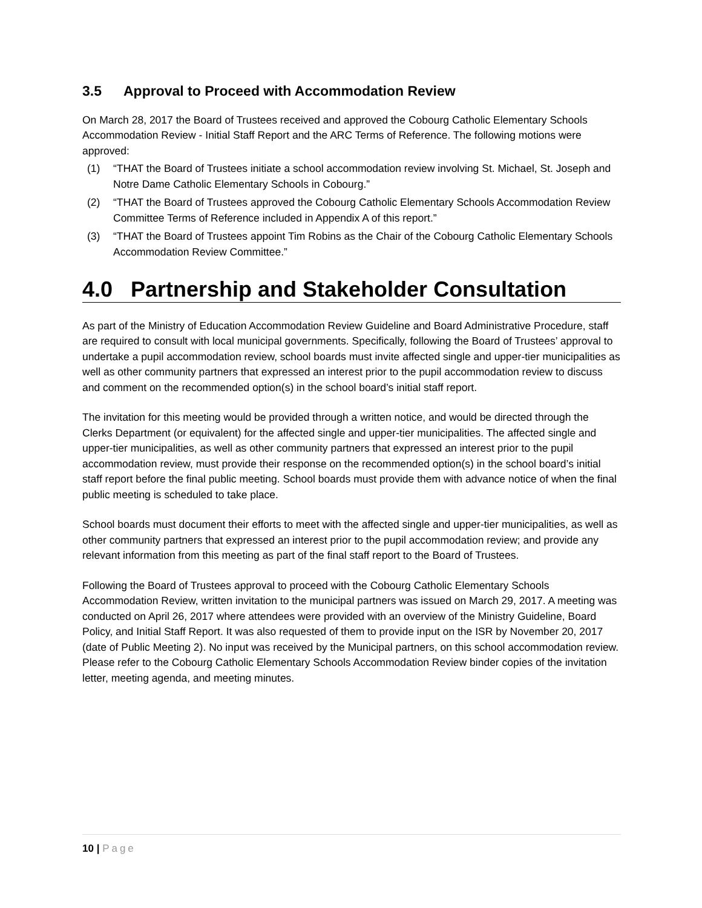3.5 Approval to Proceed with Accommodation Review
On March 28, 2017 the Board of Trustees received and approved the Cobourg Catholic Elementary Schools Accommodation Review - Initial Staff Report and the ARC Terms of Reference. The following motions were approved:
(1) “THAT the Board of Trustees initiate a school accommodation review involving St. Michael, St. Joseph and Notre Dame Catholic Elementary Schools in Cobourg.”
(2) “THAT the Board of Trustees approved the Cobourg Catholic Elementary Schools Accommodation Review Committee Terms of Reference included in Appendix A of this report.”
(3) “THAT the Board of Trustees appoint Tim Robins as the Chair of the Cobourg Catholic Elementary Schools Accommodation Review Committee.”
4.0 Partnership and Stakeholder Consultation
As part of the Ministry of Education Accommodation Review Guideline and Board Administrative Procedure, staff are required to consult with local municipal governments. Specifically, following the Board of Trustees’ approval to undertake a pupil accommodation review, school boards must invite affected single and upper-tier municipalities as well as other community partners that expressed an interest prior to the pupil accommodation review to discuss and comment on the recommended option(s) in the school board’s initial staff report.
The invitation for this meeting would be provided through a written notice, and would be directed through the Clerks Department (or equivalent) for the affected single and upper-tier municipalities. The affected single and upper-tier municipalities, as well as other community partners that expressed an interest prior to the pupil accommodation review, must provide their response on the recommended option(s) in the school board’s initial staff report before the final public meeting. School boards must provide them with advance notice of when the final public meeting is scheduled to take place.
School boards must document their efforts to meet with the affected single and upper-tier municipalities, as well as other community partners that expressed an interest prior to the pupil accommodation review; and provide any relevant information from this meeting as part of the final staff report to the Board of Trustees.
Following the Board of Trustees approval to proceed with the Cobourg Catholic Elementary Schools Accommodation Review, written invitation to the municipal partners was issued on March 29, 2017. A meeting was conducted on April 26, 2017 where attendees were provided with an overview of the Ministry Guideline, Board Policy, and Initial Staff Report. It was also requested of them to provide input on the ISR by November 20, 2017 (date of Public Meeting 2). No input was received by the Municipal partners, on this school accommodation review. Please refer to the Cobourg Catholic Elementary Schools Accommodation Review binder copies of the invitation letter, meeting agenda, and meeting minutes.
10 | Page